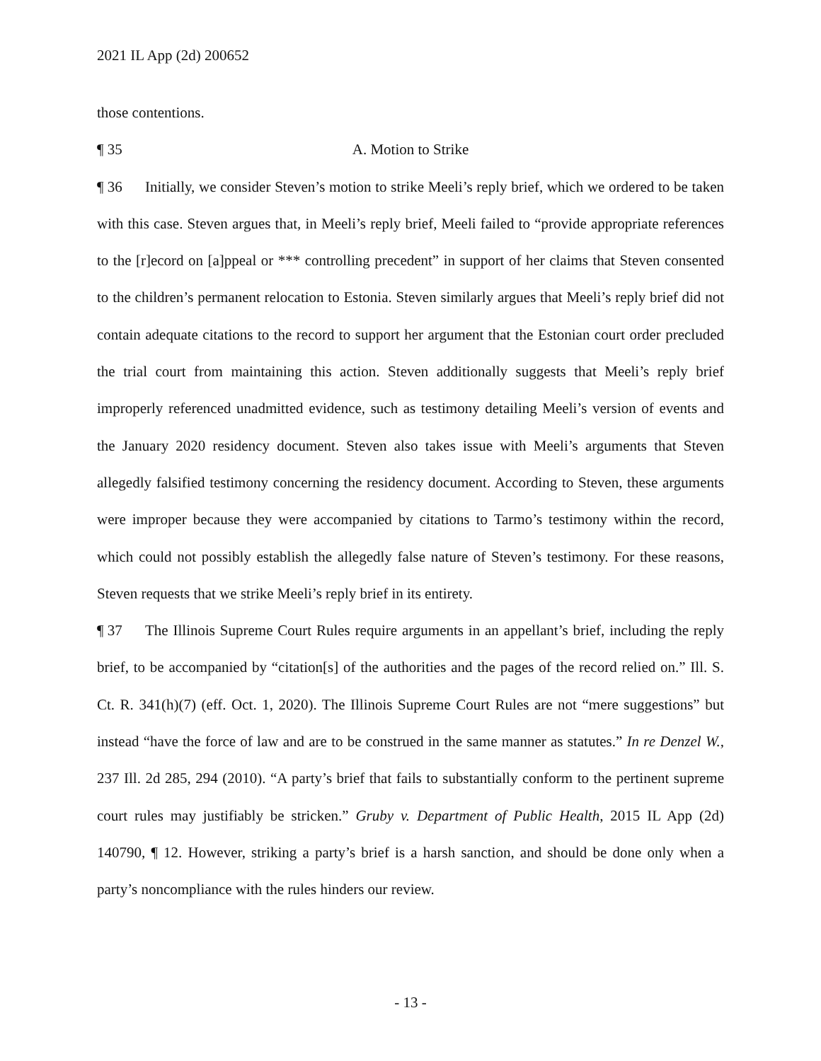2021 IL App (2d) 200652
those contentions.
¶ 35 A. Motion to Strike
¶ 36 Initially, we consider Steven’s motion to strike Meeli’s reply brief, which we ordered to be taken with this case. Steven argues that, in Meeli’s reply brief, Meeli failed to “provide appropriate references to the [r]ecord on [a]ppeal or *** controlling precedent” in support of her claims that Steven consented to the children’s permanent relocation to Estonia. Steven similarly argues that Meeli’s reply brief did not contain adequate citations to the record to support her argument that the Estonian court order precluded the trial court from maintaining this action. Steven additionally suggests that Meeli’s reply brief improperly referenced unadmitted evidence, such as testimony detailing Meeli’s version of events and the January 2020 residency document. Steven also takes issue with Meeli’s arguments that Steven allegedly falsified testimony concerning the residency document. According to Steven, these arguments were improper because they were accompanied by citations to Tarmo’s testimony within the record, which could not possibly establish the allegedly false nature of Steven’s testimony. For these reasons, Steven requests that we strike Meeli’s reply brief in its entirety.
¶ 37 The Illinois Supreme Court Rules require arguments in an appellant’s brief, including the reply brief, to be accompanied by “citation[s] of the authorities and the pages of the record relied on.” Ill. S. Ct. R. 341(h)(7) (eff. Oct. 1, 2020). The Illinois Supreme Court Rules are not “mere suggestions” but instead “have the force of law and are to be construed in the same manner as statutes.” In re Denzel W., 237 Ill. 2d 285, 294 (2010). “A party’s brief that fails to substantially conform to the pertinent supreme court rules may justifiably be stricken.” Gruby v. Department of Public Health, 2015 IL App (2d) 140790, ¶ 12. However, striking a party’s brief is a harsh sanction, and should be done only when a party’s noncompliance with the rules hinders our review.
- 13 -